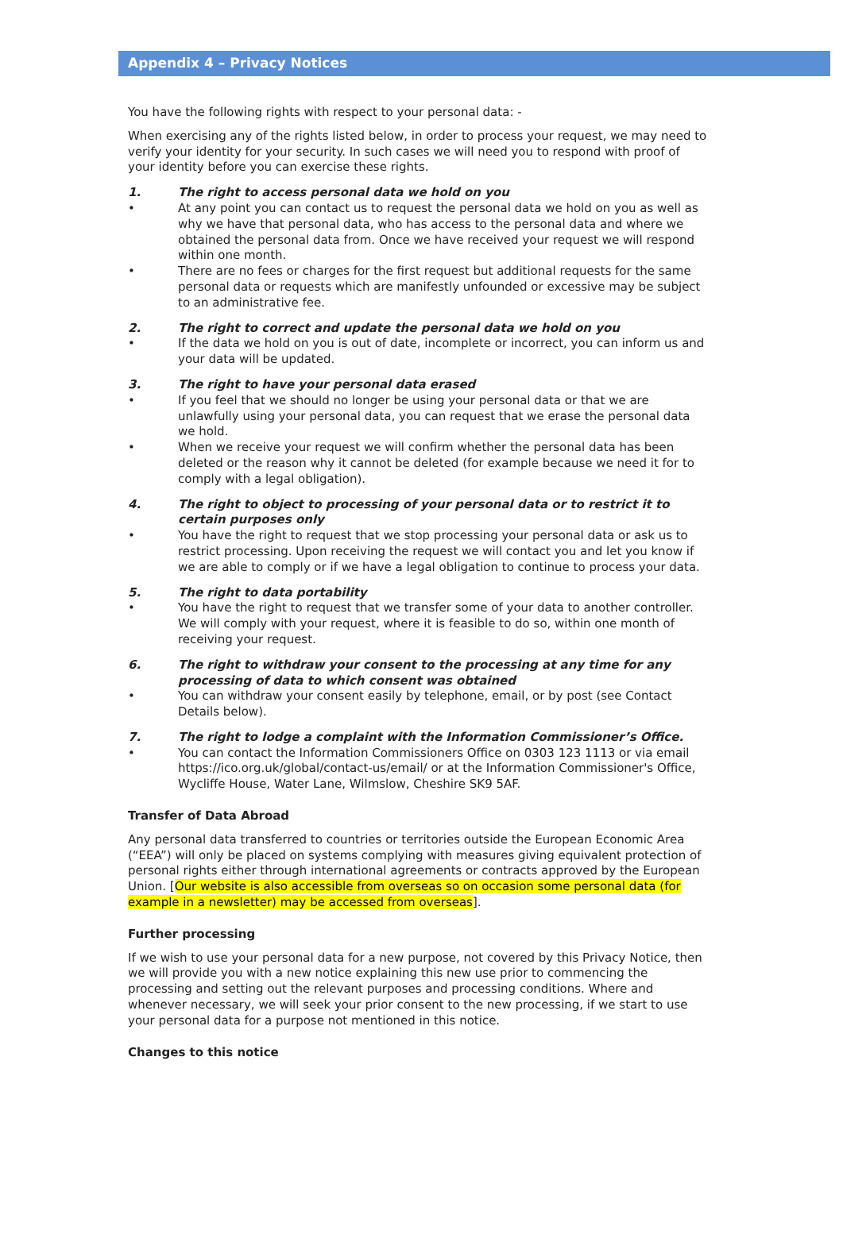Appendix 4 – Privacy Notices
You have the following rights with respect to your personal data: -
When exercising any of the rights listed below, in order to process your request, we may need to verify your identity for your security. In such cases we will need you to respond with proof of your identity before you can exercise these rights.
1. The right to access personal data we hold on you
• At any point you can contact us to request the personal data we hold on you as well as why we have that personal data, who has access to the personal data and where we obtained the personal data from. Once we have received your request we will respond within one month.
• There are no fees or charges for the first request but additional requests for the same personal data or requests which are manifestly unfounded or excessive may be subject to an administrative fee.
2. The right to correct and update the personal data we hold on you
• If the data we hold on you is out of date, incomplete or incorrect, you can inform us and your data will be updated.
3. The right to have your personal data erased
• If you feel that we should no longer be using your personal data or that we are unlawfully using your personal data, you can request that we erase the personal data we hold.
• When we receive your request we will confirm whether the personal data has been deleted or the reason why it cannot be deleted (for example because we need it for to comply with a legal obligation).
4. The right to object to processing of your personal data or to restrict it to certain purposes only
• You have the right to request that we stop processing your personal data or ask us to restrict processing. Upon receiving the request we will contact you and let you know if we are able to comply or if we have a legal obligation to continue to process your data.
5. The right to data portability
• You have the right to request that we transfer some of your data to another controller. We will comply with your request, where it is feasible to do so, within one month of receiving your request.
6. The right to withdraw your consent to the processing at any time for any processing of data to which consent was obtained
• You can withdraw your consent easily by telephone, email, or by post (see Contact Details below).
7. The right to lodge a complaint with the Information Commissioner’s Office.
• You can contact the Information Commissioners Office on 0303 123 1113 or via email https://ico.org.uk/global/contact-us/email/ or at the Information Commissioner's Office, Wycliffe House, Water Lane, Wilmslow, Cheshire SK9 5AF.
Transfer of Data Abroad
Any personal data transferred to countries or territories outside the European Economic Area (“EEA”) will only be placed on systems complying with measures giving equivalent protection of personal rights either through international agreements or contracts approved by the European Union. [Our website is also accessible from overseas so on occasion some personal data (for example in a newsletter) may be accessed from overseas].
Further processing
If we wish to use your personal data for a new purpose, not covered by this Privacy Notice, then we will provide you with a new notice explaining this new use prior to commencing the processing and setting out the relevant purposes and processing conditions. Where and whenever necessary, we will seek your prior consent to the new processing, if we start to use your personal data for a purpose not mentioned in this notice.
Changes to this notice